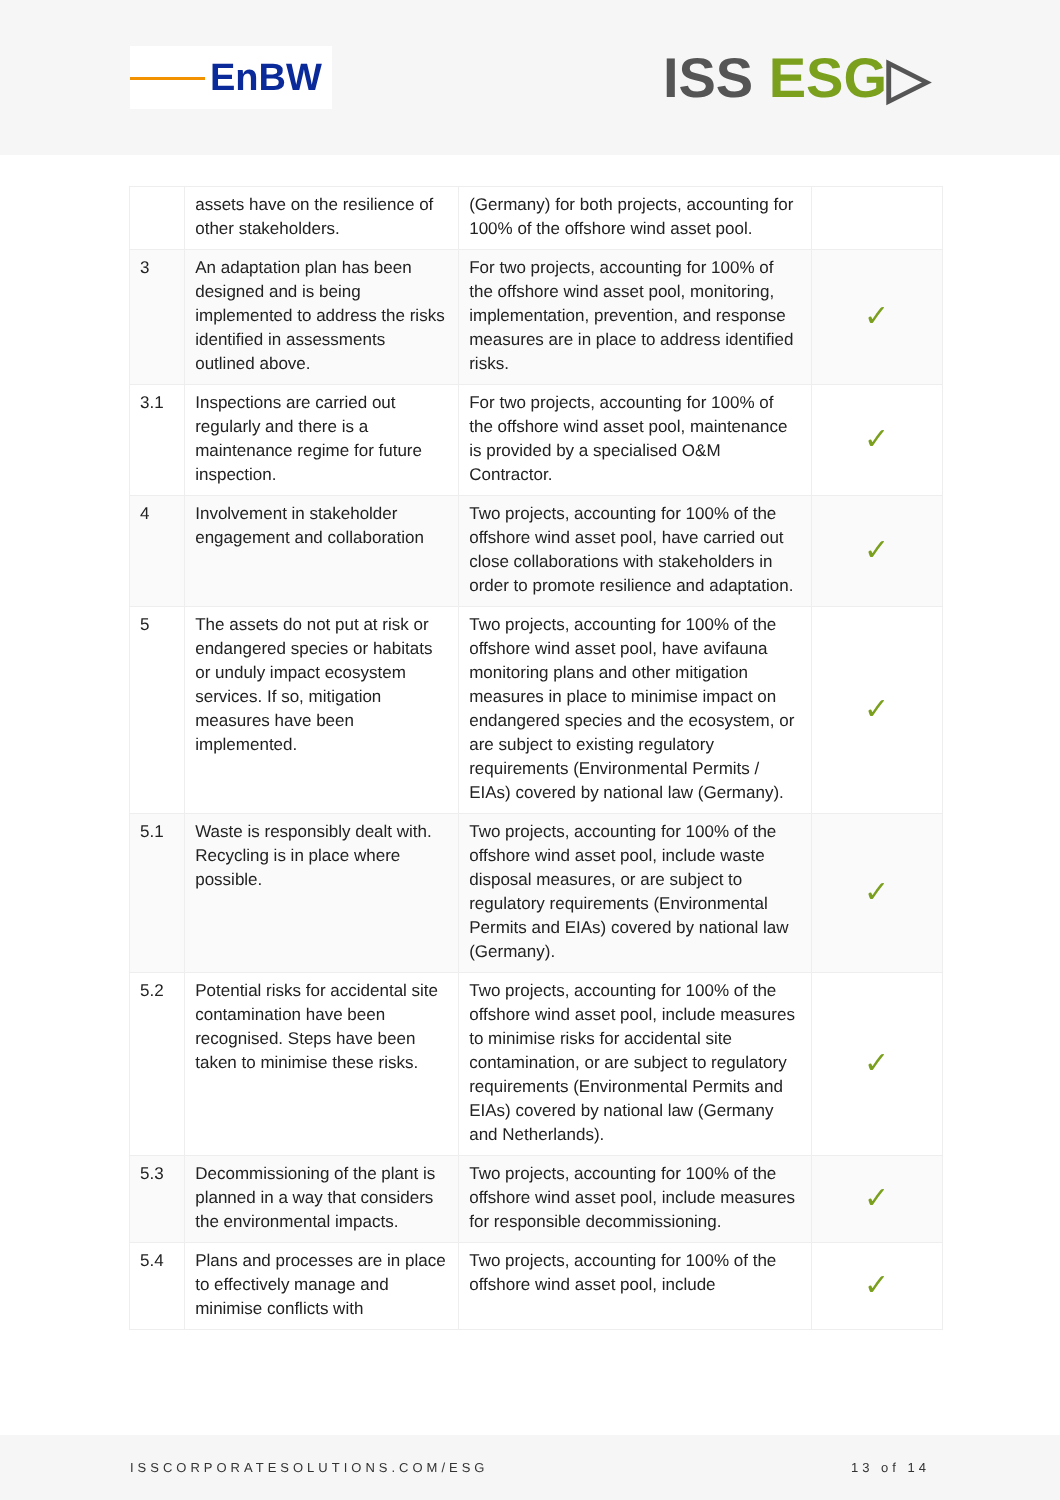EnBW
ISS ESG▷
| | assets have on the resilience of other stakeholders. | (Germany) for both projects, accounting for 100% of the offshore wind asset pool. | |
| 3 | An adaptation plan has been designed and is being implemented to address the risks identified in assessments outlined above. | For two projects, accounting for 100% of the offshore wind asset pool, monitoring, implementation, prevention, and response measures are in place to address identified risks. | ✓ |
| 3.1 | Inspections are carried out regularly and there is a maintenance regime for future inspection. | For two projects, accounting for 100% of the offshore wind asset pool, maintenance is provided by a specialised O&M Contractor. | ✓ |
| 4 | Involvement in stakeholder engagement and collaboration | Two projects, accounting for 100% of the offshore wind asset pool, have carried out close collaborations with stakeholders in order to promote resilience and adaptation. | ✓ |
| 5 | The assets do not put at risk or endangered species or habitats or unduly impact ecosystem services. If so, mitigation measures have been implemented. | Two projects, accounting for 100% of the offshore wind asset pool, have avifauna monitoring plans and other mitigation measures in place to minimise impact on endangered species and the ecosystem, or are subject to existing regulatory requirements (Environmental Permits / EIAs) covered by national law (Germany). | ✓ |
| 5.1 | Waste is responsibly dealt with. Recycling is in place where possible. | Two projects, accounting for 100% of the offshore wind asset pool, include waste disposal measures, or are subject to regulatory requirements (Environmental Permits and EIAs) covered by national law (Germany). | ✓ |
| 5.2 | Potential risks for accidental site contamination have been recognised. Steps have been taken to minimise these risks. | Two projects, accounting for 100% of the offshore wind asset pool, include measures to minimise risks for accidental site contamination, or are subject to regulatory requirements (Environmental Permits and EIAs) covered by national law (Germany and Netherlands). | ✓ |
| 5.3 | Decommissioning of the plant is planned in a way that considers the environmental impacts. | Two projects, accounting for 100% of the offshore wind asset pool, include measures for responsible decommissioning. | ✓ |
| 5.4 | Plans and processes are in place to effectively manage and minimise conflicts with | Two projects, accounting for 100% of the offshore wind asset pool, include | ✓ |
ISSCORPORATESOLUTIONS.COM/ESG 13 of 14